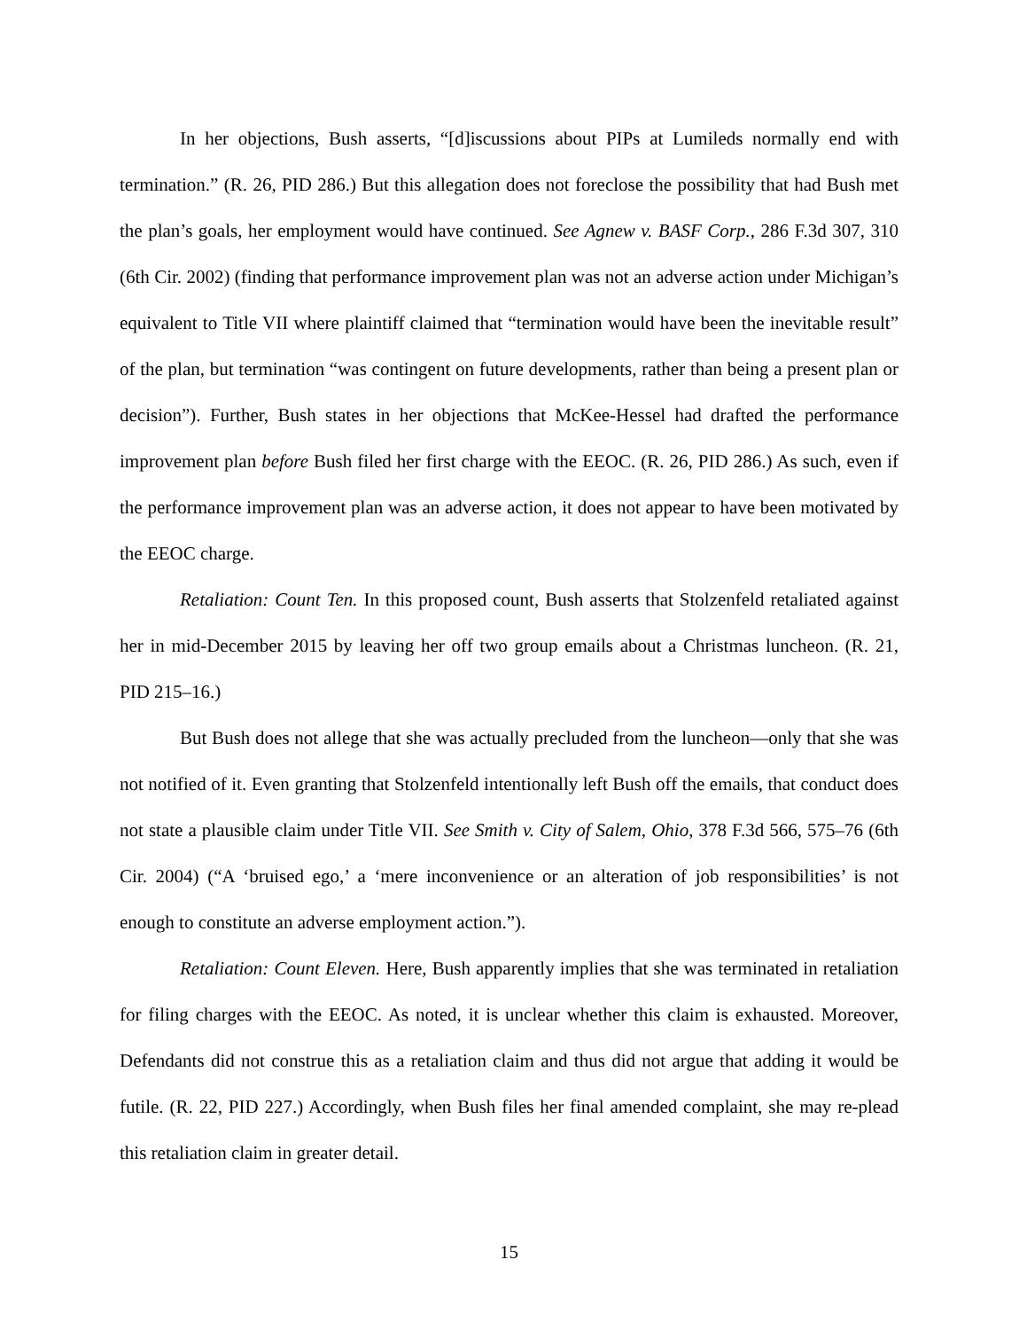In her objections, Bush asserts, “[d]iscussions about PIPs at Lumileds normally end with termination.” (R. 26, PID 286.) But this allegation does not foreclose the possibility that had Bush met the plan’s goals, her employment would have continued. See Agnew v. BASF Corp., 286 F.3d 307, 310 (6th Cir. 2002) (finding that performance improvement plan was not an adverse action under Michigan’s equivalent to Title VII where plaintiff claimed that “termination would have been the inevitable result” of the plan, but termination “was contingent on future developments, rather than being a present plan or decision”). Further, Bush states in her objections that McKee-Hessel had drafted the performance improvement plan before Bush filed her first charge with the EEOC. (R. 26, PID 286.) As such, even if the performance improvement plan was an adverse action, it does not appear to have been motivated by the EEOC charge.
Retaliation: Count Ten. In this proposed count, Bush asserts that Stolzenfeld retaliated against her in mid-December 2015 by leaving her off two group emails about a Christmas luncheon. (R. 21, PID 215–16.)
But Bush does not allege that she was actually precluded from the luncheon—only that she was not notified of it. Even granting that Stolzenfeld intentionally left Bush off the emails, that conduct does not state a plausible claim under Title VII. See Smith v. City of Salem, Ohio, 378 F.3d 566, 575–76 (6th Cir. 2004) (“A ‘bruised ego,’ a ‘mere inconvenience or an alteration of job responsibilities’ is not enough to constitute an adverse employment action.”).
Retaliation: Count Eleven. Here, Bush apparently implies that she was terminated in retaliation for filing charges with the EEOC. As noted, it is unclear whether this claim is exhausted. Moreover, Defendants did not construe this as a retaliation claim and thus did not argue that adding it would be futile. (R. 22, PID 227.) Accordingly, when Bush files her final amended complaint, she may re-plead this retaliation claim in greater detail.
15